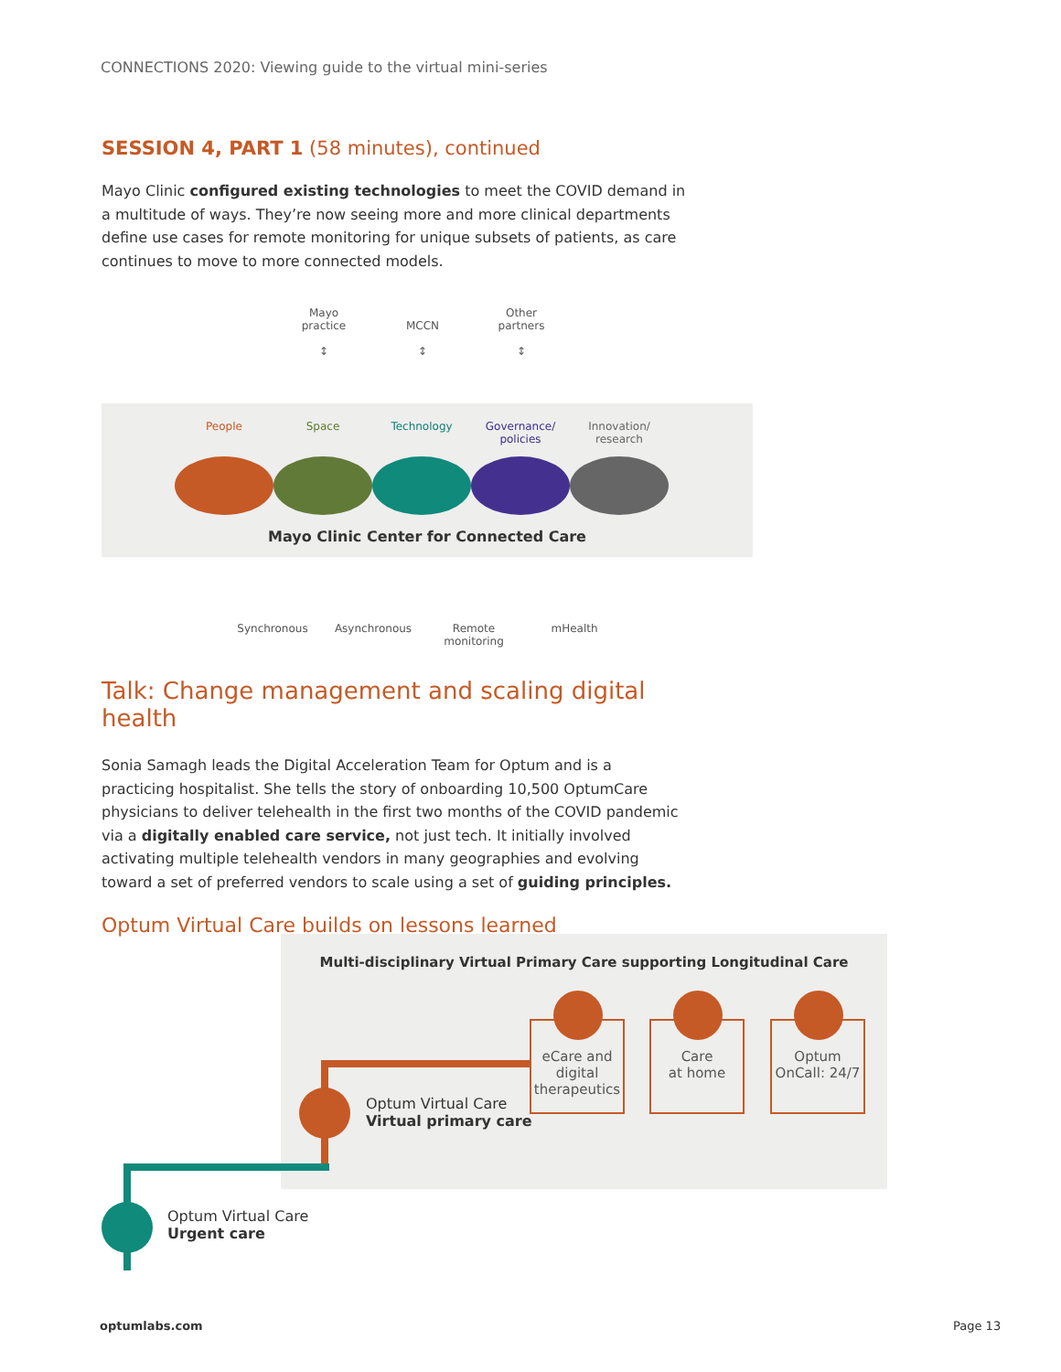CONNECTIONS 2020: Viewing guide to the virtual mini-series
SESSION 4, PART 1 (58 minutes), continued
Mayo Clinic configured existing technologies to meet the COVID demand in a multitude of ways. They’re now seeing more and more clinical departments define use cases for remote monitoring for unique subsets of patients, as care continues to move to more connected models.
Mayo
practice
↕
MCCN
↕
Other
partners
↕
People
Space
Technology
Governance/
policies
Innovation/
research
Mayo Clinic Center for Connected Care
Synchronous Asynchronous Remote
monitoring
mHealth
Talk: Change management and scaling digital health
Sonia Samagh leads the Digital Acceleration Team for Optum and is a practicing hospitalist. She tells the story of onboarding 10,500 OptumCare physicians to deliver telehealth in the first two months of the COVID pandemic via a digitally enabled care service, not just tech. It initially involved activating multiple telehealth vendors in many geographies and evolving toward a set of preferred vendors to scale using a set of guiding principles.
Optum Virtual Care builds on lessons learned
Multi-disciplinary Virtual Primary Care supporting Longitudinal Care
eCare and digital therapeutics
Care
at home
Optum
OnCall: 24/7
Optum Virtual Care
Virtual primary care
Optum Virtual Care
Urgent care
optumlabs.com Page 13